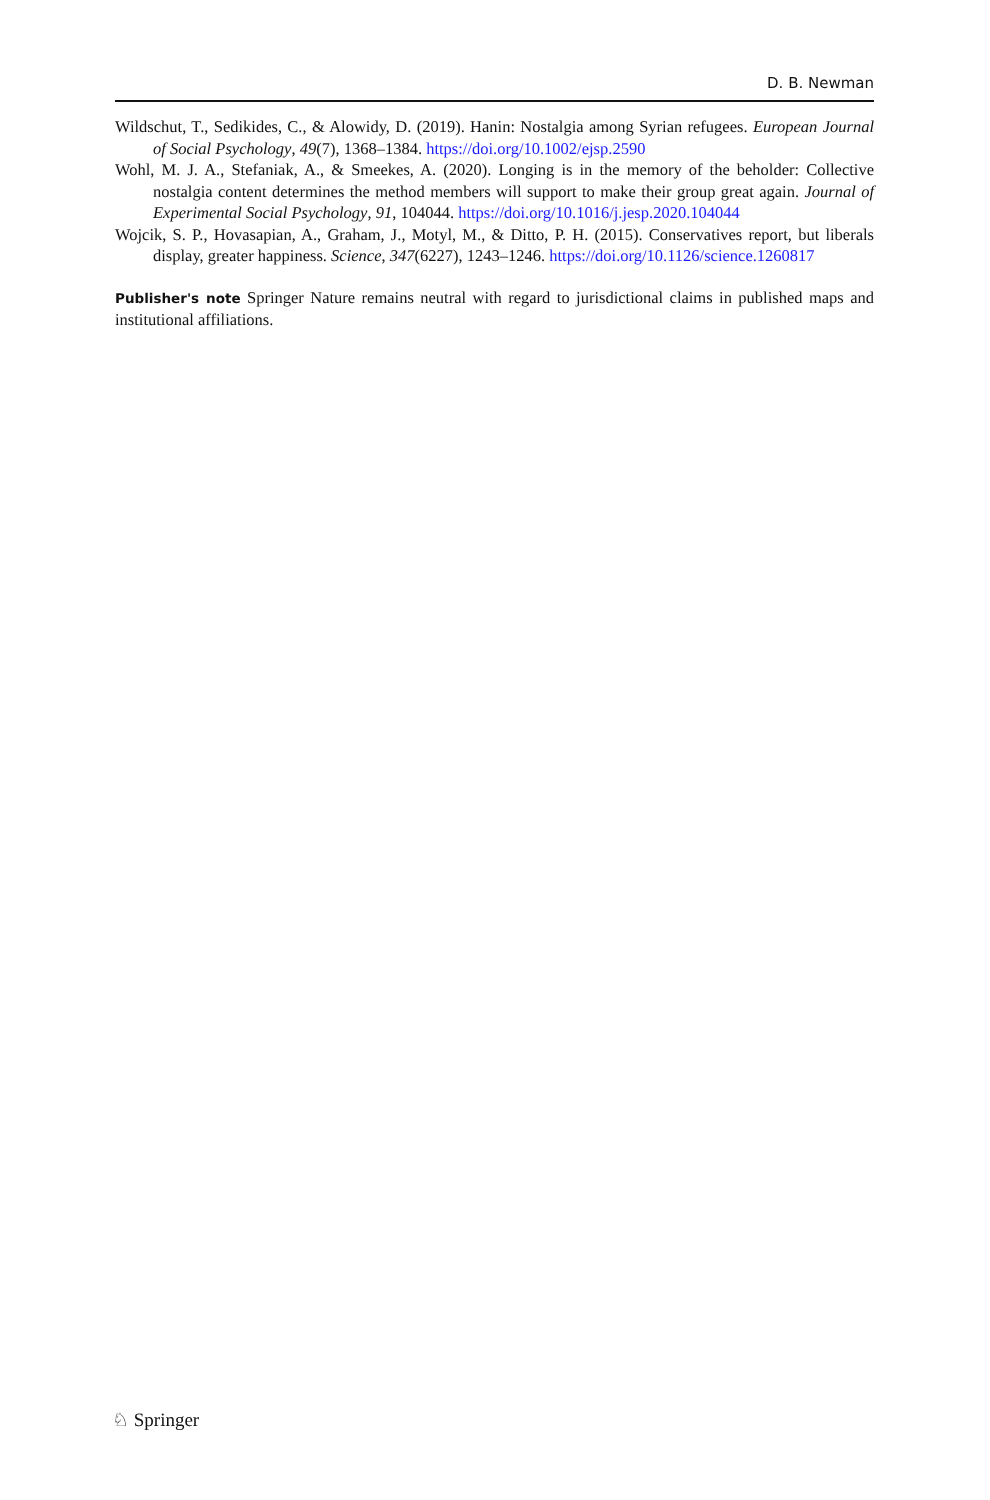D. B. Newman
Wildschut, T., Sedikides, C., & Alowidy, D. (2019). Hanin: Nostalgia among Syrian refugees. European Journal of Social Psychology, 49(7), 1368–1384. https://doi.org/10.1002/ejsp.2590
Wohl, M. J. A., Stefaniak, A., & Smeekes, A. (2020). Longing is in the memory of the beholder: Collective nostalgia content determines the method members will support to make their group great again. Journal of Experimental Social Psychology, 91, 104044. https://doi.org/10.1016/j.jesp.2020.104044
Wojcik, S. P., Hovasapian, A., Graham, J., Motyl, M., & Ditto, P. H. (2015). Conservatives report, but liberals display, greater happiness. Science, 347(6227), 1243–1246. https://doi.org/10.1126/science.1260817
Publisher's note Springer Nature remains neutral with regard to jurisdictional claims in published maps and institutional affiliations.
♘ Springer